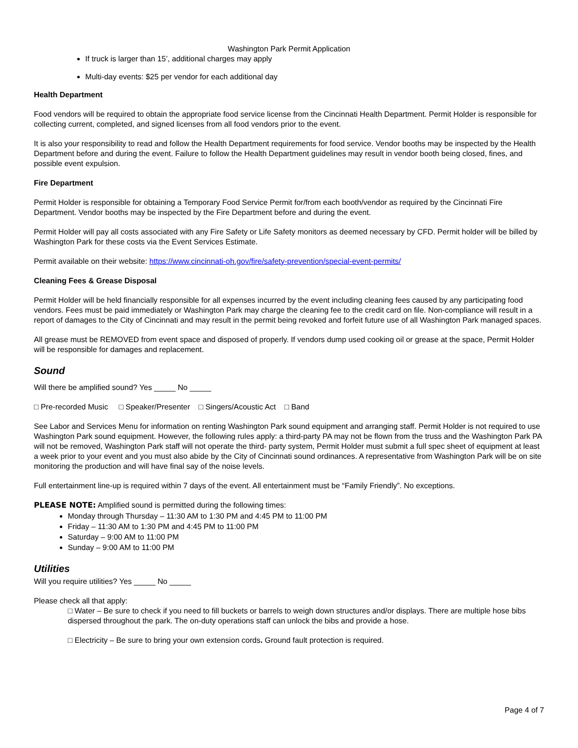Washington Park Permit Application
If truck is larger than 15’, additional charges may apply
Multi-day events: $25 per vendor for each additional day
Health Department
Food vendors will be required to obtain the appropriate food service license from the Cincinnati Health Department. Permit Holder is responsible for collecting current, completed, and signed licenses from all food vendors prior to the event.
It is also your responsibility to read and follow the Health Department requirements for food service. Vendor booths may be inspected by the Health Department before and during the event. Failure to follow the Health Department guidelines may result in vendor booth being closed, fines, and possible event expulsion.
Fire Department
Permit Holder is responsible for obtaining a Temporary Food Service Permit for/from each booth/vendor as required by the Cincinnati Fire Department. Vendor booths may be inspected by the Fire Department before and during the event.
Permit Holder will pay all costs associated with any Fire Safety or Life Safety monitors as deemed necessary by CFD. Permit holder will be billed by Washington Park for these costs via the Event Services Estimate.
Permit available on their website: https://www.cincinnati-oh.gov/fire/safety-prevention/special-event-permits/
Cleaning Fees & Grease Disposal
Permit Holder will be held financially responsible for all expenses incurred by the event including cleaning fees caused by any participating food vendors. Fees must be paid immediately or Washington Park may charge the cleaning fee to the credit card on file. Non-compliance will result in a report of damages to the City of Cincinnati and may result in the permit being revoked and forfeit future use of all Washington Park managed spaces.
All grease must be REMOVED from event space and disposed of properly. If vendors dump used cooking oil or grease at the space, Permit Holder will be responsible for damages and replacement.
Sound
Will there be amplified sound? Yes _____ No _____
□ Pre-recorded Music □ Speaker/Presenter □ Singers/Acoustic Act □ Band
See Labor and Services Menu for information on renting Washington Park sound equipment and arranging staff. Permit Holder is not required to use Washington Park sound equipment. However, the following rules apply: a third-party PA may not be flown from the truss and the Washington Park PA will not be removed, Washington Park staff will not operate the third- party system, Permit Holder must submit a full spec sheet of equipment at least a week prior to your event and you must also abide by the City of Cincinnati sound ordinances. A representative from Washington Park will be on site monitoring the production and will have final say of the noise levels.
Full entertainment line-up is required within 7 days of the event. All entertainment must be “Family Friendly”. No exceptions.
PLEASE NOTE: Amplified sound is permitted during the following times:
Monday through Thursday – 11:30 AM to 1:30 PM and 4:45 PM to 11:00 PM
Friday – 11:30 AM to 1:30 PM and 4:45 PM to 11:00 PM
Saturday – 9:00 AM to 11:00 PM
Sunday – 9:00 AM to 11:00 PM
Utilities
Will you require utilities? Yes _____ No _____
Please check all that apply:
□ Water – Be sure to check if you need to fill buckets or barrels to weigh down structures and/or displays. There are multiple hose bibs dispersed throughout the park. The on-duty operations staff can unlock the bibs and provide a hose.
□ Electricity – Be sure to bring your own extension cords. Ground fault protection is required.
Page 4 of 7